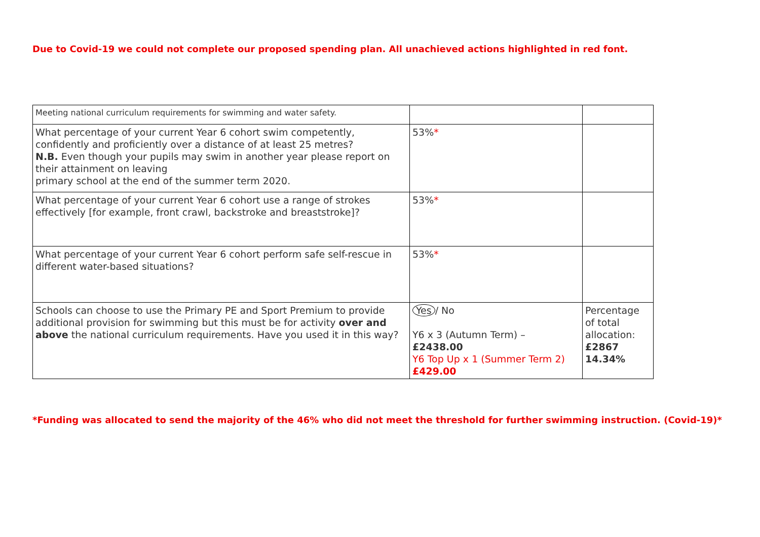Due to Covid-19 we could not complete our proposed spending plan. All unachieved actions highlighted in red font.
| Meeting national curriculum requirements for swimming and water safety. | | |
| What percentage of your current Year 6 cohort swim competently, confidently and proficiently over a distance of at least 25 metres? N.B. Even though your pupils may swim in another year please report on their attainment on leaving primary school at the end of the summer term 2020. | 53% * | |
| What percentage of your current Year 6 cohort use a range of strokes effectively [for example, front crawl, backstroke and breaststroke]? | 53% * | |
| What percentage of your current Year 6 cohort perform safe self-rescue in different water-based situations? | 53% * | |
| Schools can choose to use the Primary PE and Sport Premium to provide additional provision for swimming but this must be for activity over and above the national curriculum requirements. Have you used it in this way? | Yes / No Y6 x 3 (Autumn Term) – £2438.00 Y6 Top Up x 1 (Summer Term 2) £429.00 | Percentage of total allocation: £2867 14.34% |
*Funding was allocated to send the majority of the 46% who did not meet the threshold for further swimming instruction. (Covid-19)*